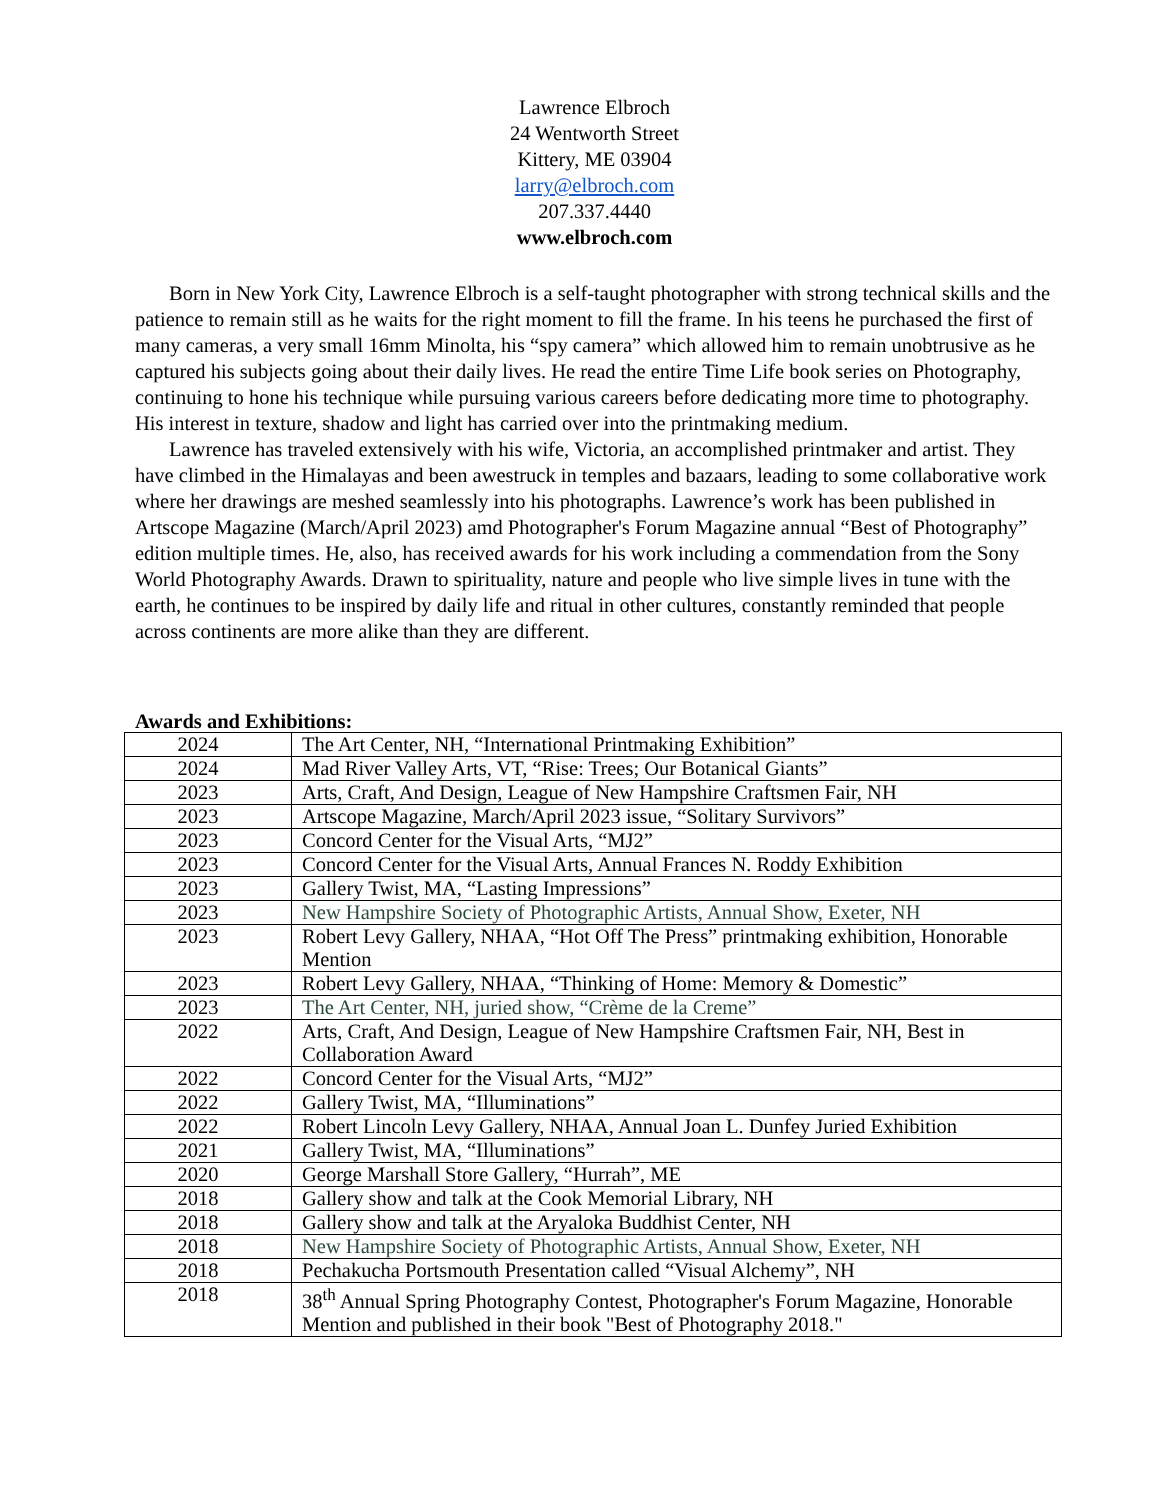Lawrence Elbroch
24 Wentworth Street
Kittery, ME 03904
larry@elbroch.com
207.337.4440
www.elbroch.com
Born in New York City, Lawrence Elbroch is a self-taught photographer with strong technical skills and the patience to remain still as he waits for the right moment to fill the frame. In his teens he purchased the first of many cameras, a very small 16mm Minolta, his “spy camera” which allowed him to remain unobtrusive as he captured his subjects going about their daily lives. He read the entire Time Life book series on Photography, continuing to hone his technique while pursuing various careers before dedicating more time to photography. His interest in texture, shadow and light has carried over into the printmaking medium.
Lawrence has traveled extensively with his wife, Victoria, an accomplished printmaker and artist. They have climbed in the Himalayas and been awestruck in temples and bazaars, leading to some collaborative work where her drawings are meshed seamlessly into his photographs. Lawrence’s work has been published in Artscope Magazine (March/April 2023) amd Photographer's Forum Magazine annual “Best of Photography” edition multiple times. He, also, has received awards for his work including a commendation from the Sony World Photography Awards. Drawn to spirituality, nature and people who live simple lives in tune with the earth, he continues to be inspired by daily life and ritual in other cultures, constantly reminded that people across continents are more alike than they are different.
Awards and Exhibitions:
| 2024 | The Art Center, NH, “International Printmaking Exhibition” |
| 2024 | Mad River Valley Arts, VT, “Rise: Trees; Our Botanical Giants” |
| 2023 | Arts, Craft, And Design, League of New Hampshire Craftsmen Fair, NH |
| 2023 | Artscope Magazine, March/April 2023 issue, “Solitary Survivors” |
| 2023 | Concord Center for the Visual Arts, “MJ2” |
| 2023 | Concord Center for the Visual Arts, Annual Frances N. Roddy Exhibition |
| 2023 | Gallery Twist, MA, “Lasting Impressions” |
| 2023 | New Hampshire Society of Photographic Artists, Annual Show, Exeter, NH |
| 2023 | Robert Levy Gallery, NHAA, “Hot Off The Press” printmaking exhibition, Honorable Mention |
| 2023 | Robert Levy Gallery, NHAA, “Thinking of Home: Memory & Domestic” |
| 2023 | The Art Center, NH, juried show, “Crème de la Creme” |
| 2022 | Arts, Craft, And Design, League of New Hampshire Craftsmen Fair, NH, Best in Collaboration Award |
| 2022 | Concord Center for the Visual Arts, “MJ2” |
| 2022 | Gallery Twist, MA, “Illuminations” |
| 2022 | Robert Lincoln Levy Gallery, NHAA, Annual Joan L. Dunfey Juried Exhibition |
| 2021 | Gallery Twist, MA, “Illuminations” |
| 2020 | George Marshall Store Gallery, “Hurrah”, ME |
| 2018 | Gallery show and talk at the Cook Memorial Library, NH |
| 2018 | Gallery show and talk at the Aryaloka Buddhist Center, NH |
| 2018 | New Hampshire Society of Photographic Artists, Annual Show, Exeter, NH |
| 2018 | Pechakucha Portsmouth Presentation called “Visual Alchemy”, NH |
| 2018 | 38<sup>th</sup> Annual Spring Photography Contest, Photographer's Forum Magazine, Honorable Mention and published in their book "Best of Photography 2018." |